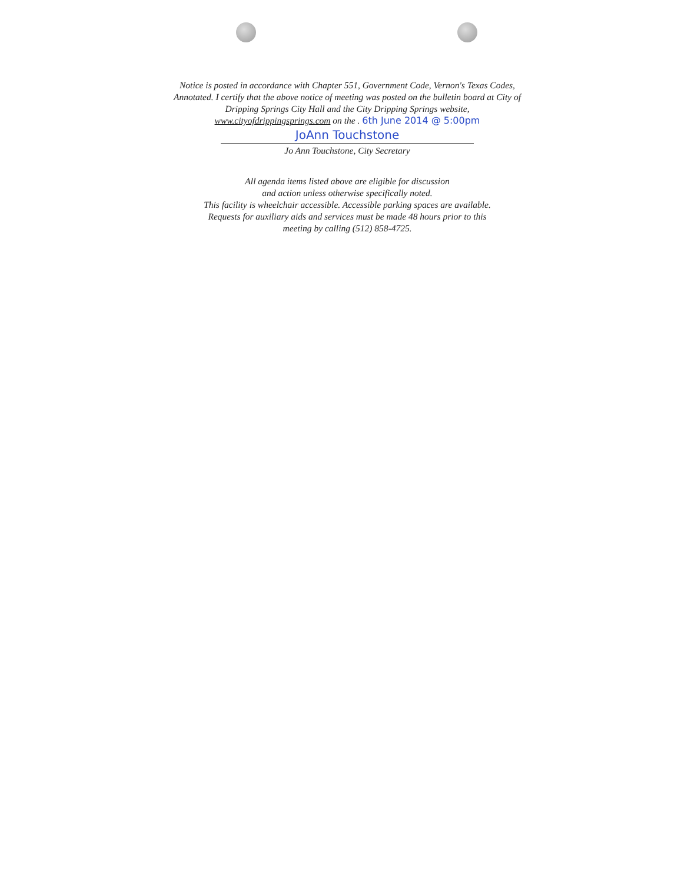Notice is posted in accordance with Chapter 551, Government Code, Vernon's Texas Codes, Annotated. I certify that the above notice of meeting was posted on the bulletin board at City of Dripping Springs City Hall and the City Dripping Springs website,
www.cityofdrippingsprings.com on the . 6th June 2014 @ 5:00pm
JoAnn Touchstone
Jo Ann Touchstone, City Secretary
All agenda items listed above are eligible for discussion
and action unless otherwise specifically noted.
This facility is wheelchair accessible. Accessible parking spaces are available.
Requests for auxiliary aids and services must be made 48 hours prior to this
meeting by calling (512) 858-4725.